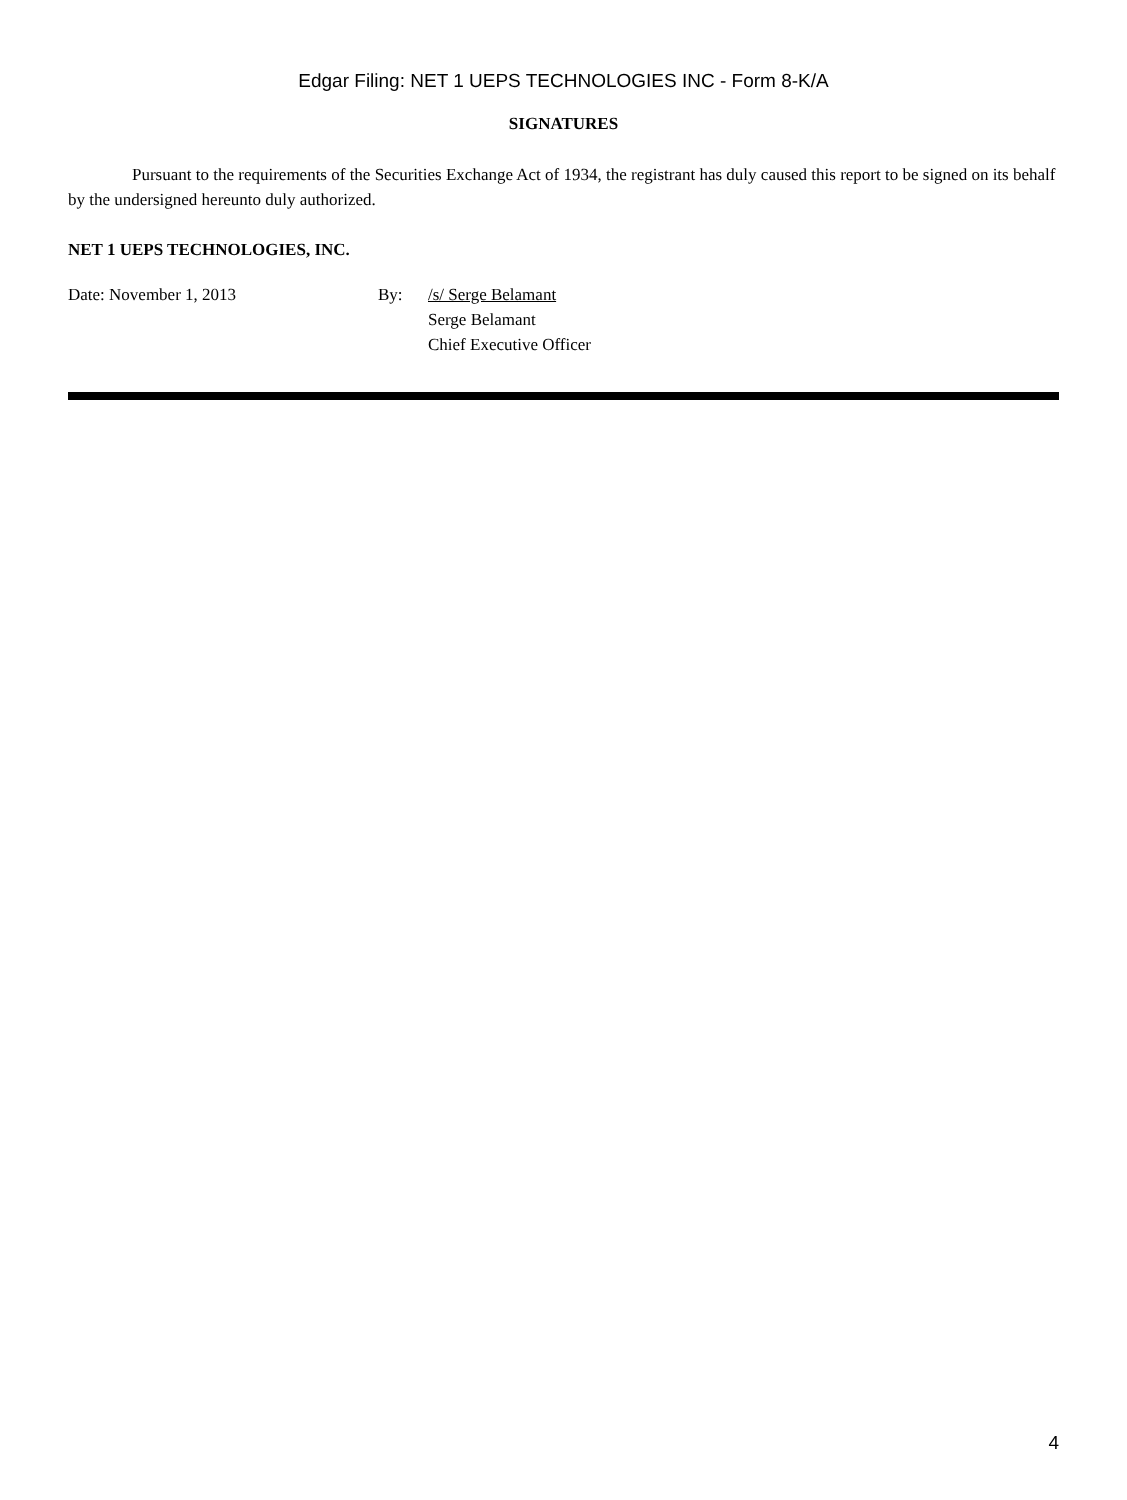Edgar Filing: NET 1 UEPS TECHNOLOGIES INC - Form 8-K/A
SIGNATURES
Pursuant to the requirements of the Securities Exchange Act of 1934, the registrant has duly caused this report to be signed on its behalf by the undersigned hereunto duly authorized.
NET 1 UEPS TECHNOLOGIES, INC.
Date: November 1, 2013 By: /s/ Serge Belamant
Serge Belamant
Chief Executive Officer
4